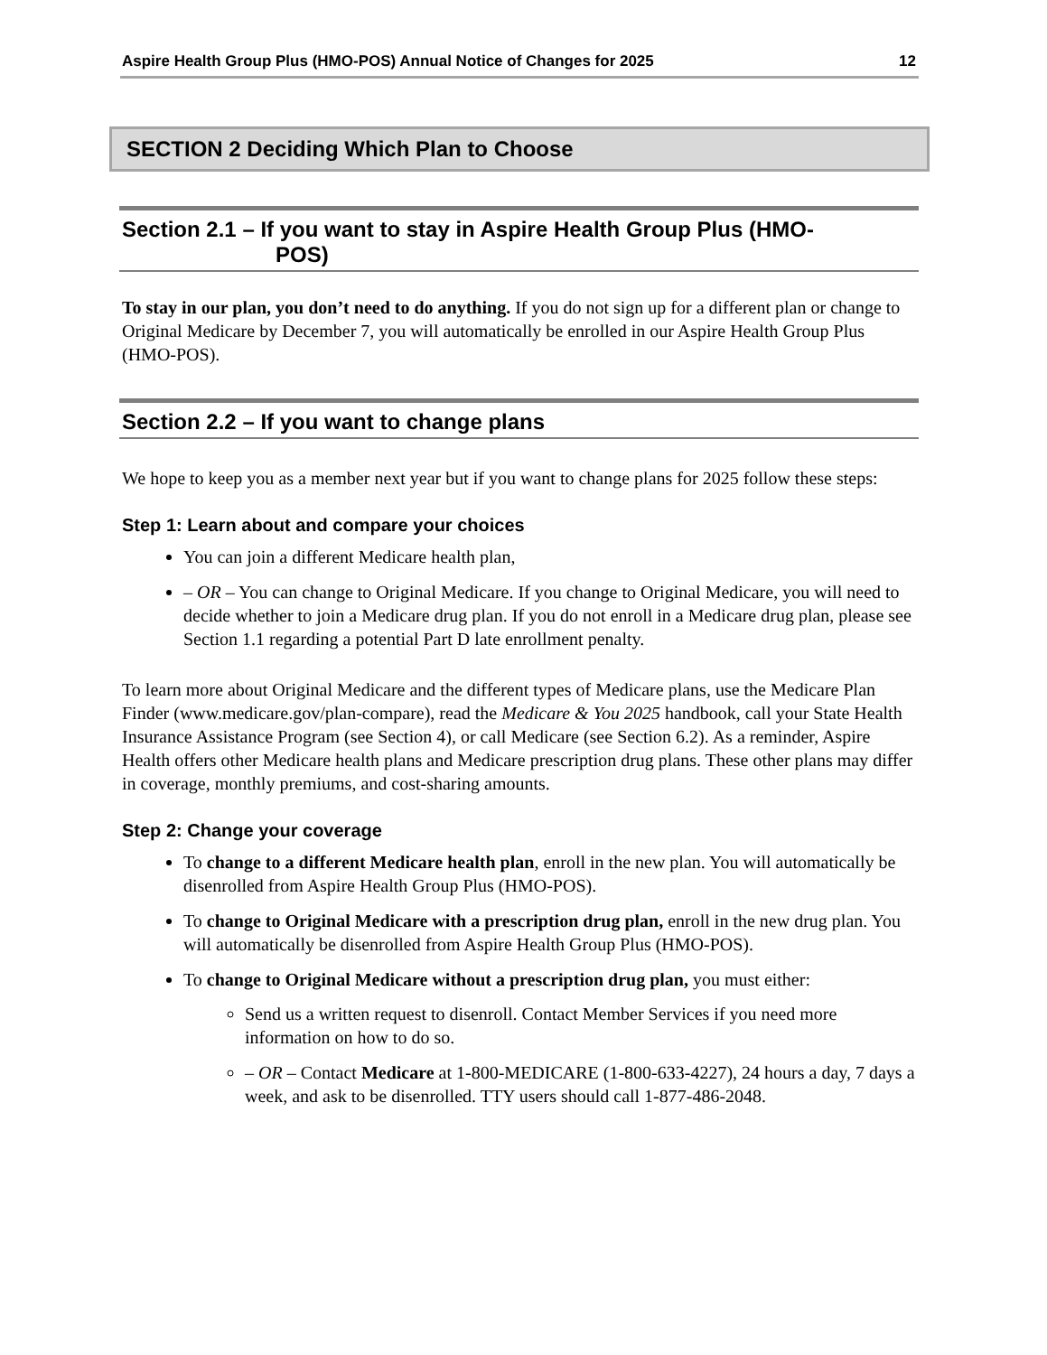Aspire Health Group Plus (HMO-POS) Annual Notice of Changes for 2025 12
SECTION 2 Deciding Which Plan to Choose
Section 2.1 – If you want to stay in Aspire Health Group Plus (HMO-
POS)
To stay in our plan, you don’t need to do anything. If you do not sign up for a different plan or change to Original Medicare by December 7, you will automatically be enrolled in our Aspire Health Group Plus (HMO-POS).
Section 2.2 – If you want to change plans
We hope to keep you as a member next year but if you want to change plans for 2025 follow these steps:
Step 1: Learn about and compare your choices
You can join a different Medicare health plan,
– OR – You can change to Original Medicare. If you change to Original Medicare, you will need to decide whether to join a Medicare drug plan. If you do not enroll in a Medicare drug plan, please see Section 1.1 regarding a potential Part D late enrollment penalty.
To learn more about Original Medicare and the different types of Medicare plans, use the Medicare Plan Finder (www.medicare.gov/plan-compare), read the Medicare & You 2025 handbook, call your State Health Insurance Assistance Program (see Section 4), or call Medicare (see Section 6.2). As a reminder, Aspire Health offers other Medicare health plans and Medicare prescription drug plans. These other plans may differ in coverage, monthly premiums, and cost-sharing amounts.
Step 2: Change your coverage
To change to a different Medicare health plan, enroll in the new plan. You will automatically be disenrolled from Aspire Health Group Plus (HMO-POS).
To change to Original Medicare with a prescription drug plan, enroll in the new drug plan. You will automatically be disenrolled from Aspire Health Group Plus (HMO-POS).
To change to Original Medicare without a prescription drug plan, you must either:
Send us a written request to disenroll. Contact Member Services if you need more information on how to do so.
– OR – Contact Medicare at 1-800-MEDICARE (1-800-633-4227), 24 hours a day, 7 days a week, and ask to be disenrolled. TTY users should call 1-877-486-2048.